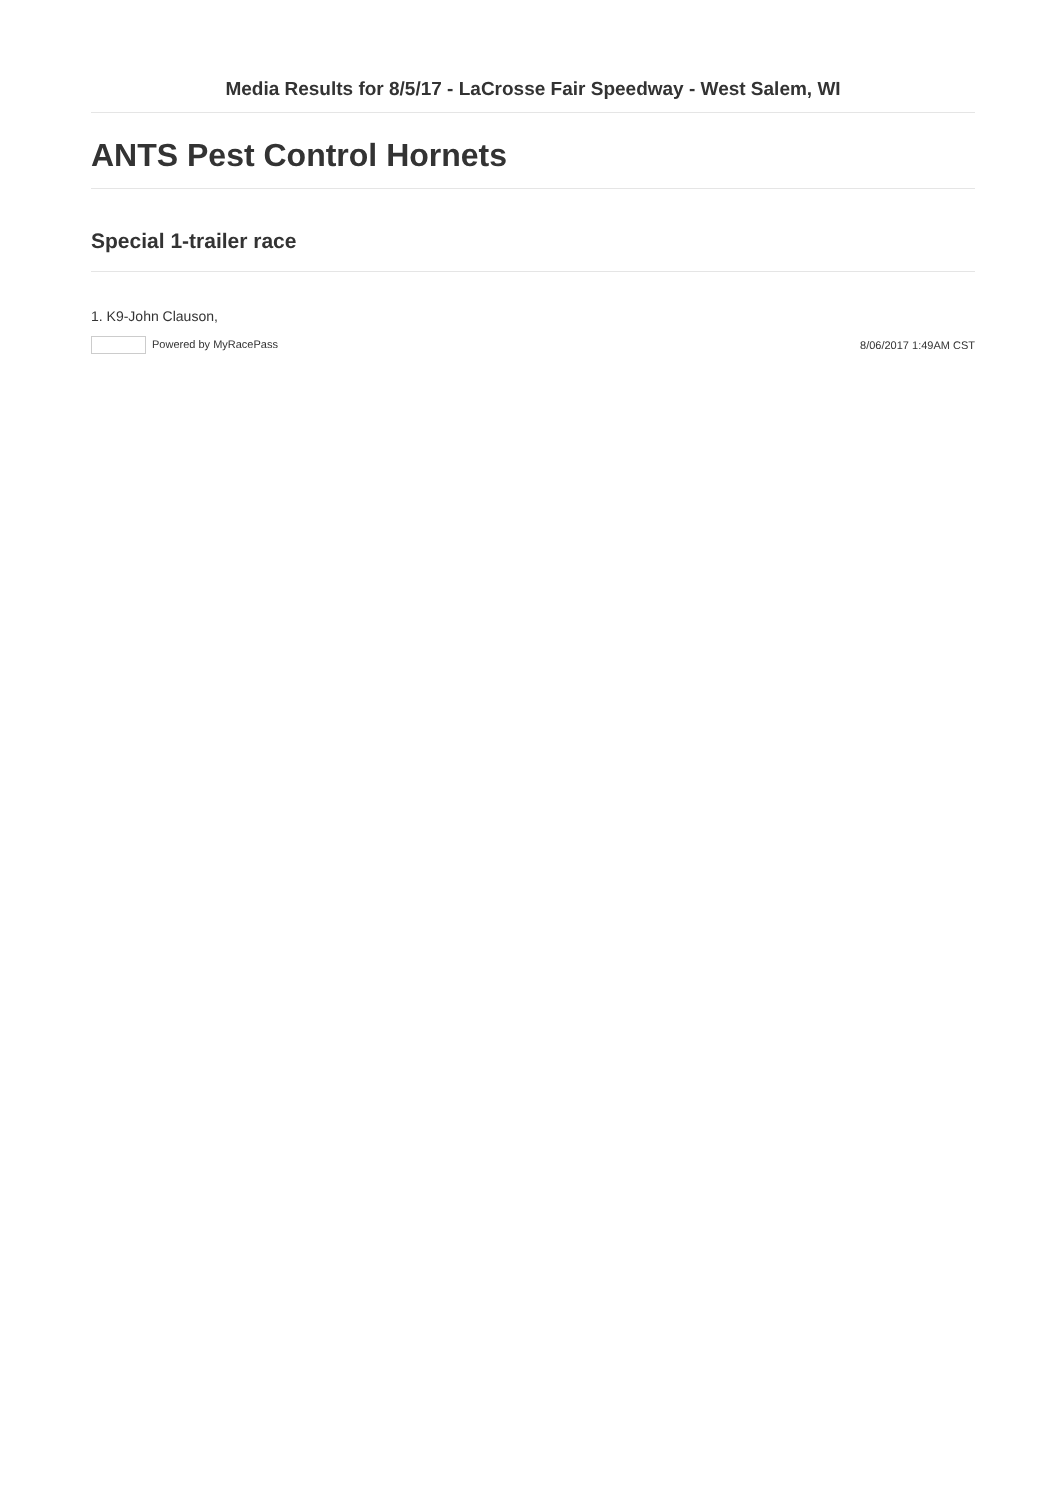Media Results for 8/5/17 - LaCrosse Fair Speedway - West Salem, WI
ANTS Pest Control Hornets
Special 1-trailer race
1. K9-John Clauson,
Powered by MyRacePass 8/06/2017 1:49AM CST